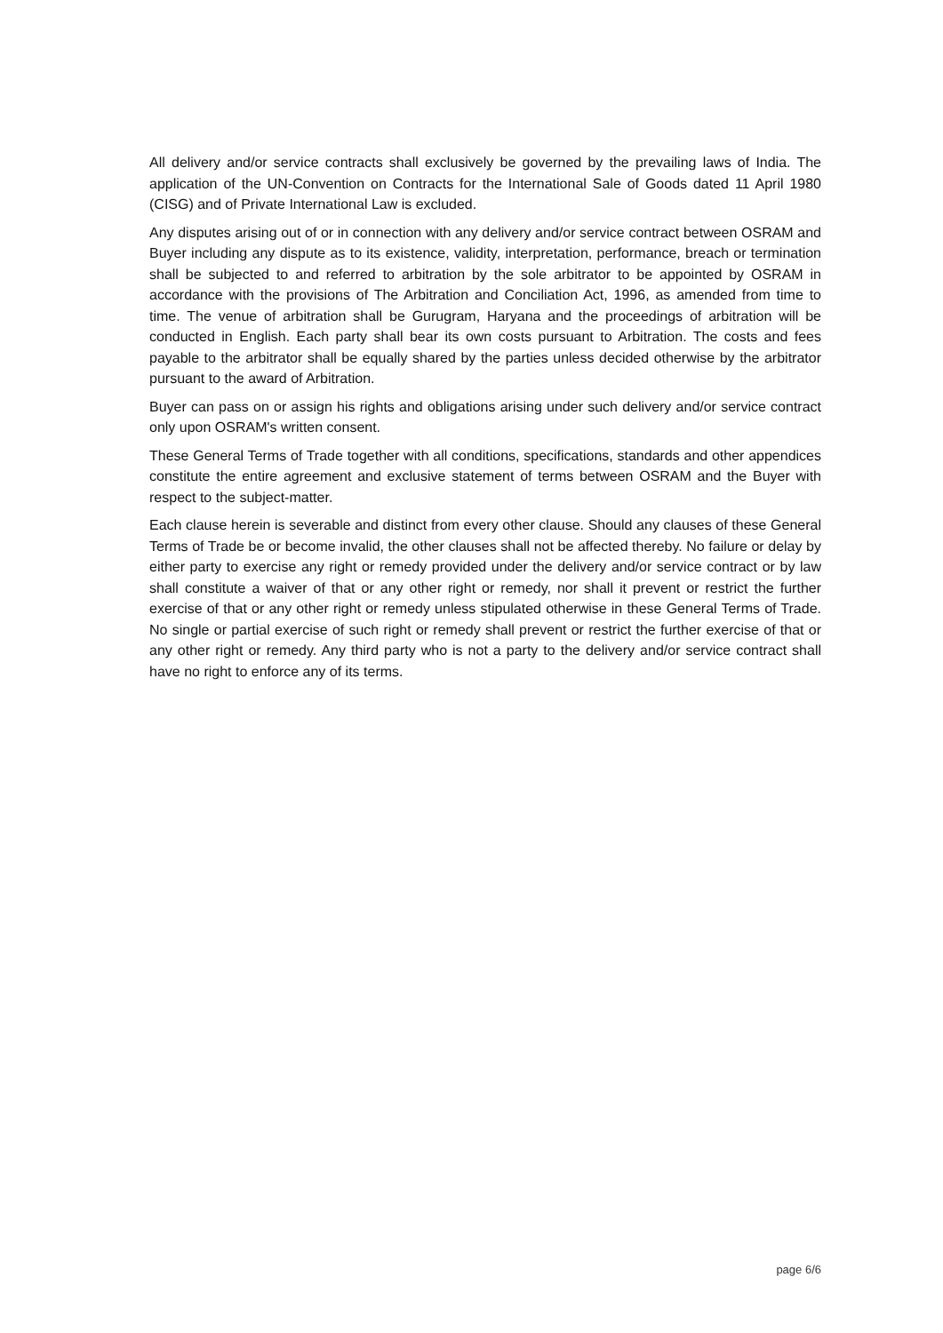All delivery and/or service contracts shall exclusively be governed by the prevailing laws of India. The application of the UN-Convention on Contracts for the International Sale of Goods dated 11 April 1980 (CISG) and of Private International Law is excluded.
Any disputes arising out of or in connection with any delivery and/or service contract between OSRAM and Buyer including any dispute as to its existence, validity, interpretation, performance, breach or termination shall be subjected to and referred to arbitration by the sole arbitrator to be appointed by OSRAM in accordance with the provisions of The Arbitration and Conciliation Act, 1996, as amended from time to time. The venue of arbitration shall be Gurugram, Haryana and the proceedings of arbitration will be conducted in English. Each party shall bear its own costs pursuant to Arbitration. The costs and fees payable to the arbitrator shall be equally shared by the parties unless decided otherwise by the arbitrator pursuant to the award of Arbitration.
Buyer can pass on or assign his rights and obligations arising under such delivery and/or service contract only upon OSRAM's written consent.
These General Terms of Trade together with all conditions, specifications, standards and other appendices constitute the entire agreement and exclusive statement of terms between OSRAM and the Buyer with respect to the subject-matter.
Each clause herein is severable and distinct from every other clause. Should any clauses of these General Terms of Trade be or become invalid, the other clauses shall not be affected thereby. No failure or delay by either party to exercise any right or remedy provided under the delivery and/or service contract or by law shall constitute a waiver of that or any other right or remedy, nor shall it prevent or restrict the further exercise of that or any other right or remedy unless stipulated otherwise in these General Terms of Trade. No single or partial exercise of such right or remedy shall prevent or restrict the further exercise of that or any other right or remedy. Any third party who is not a party to the delivery and/or service contract shall have no right to enforce any of its terms.
page 6/6